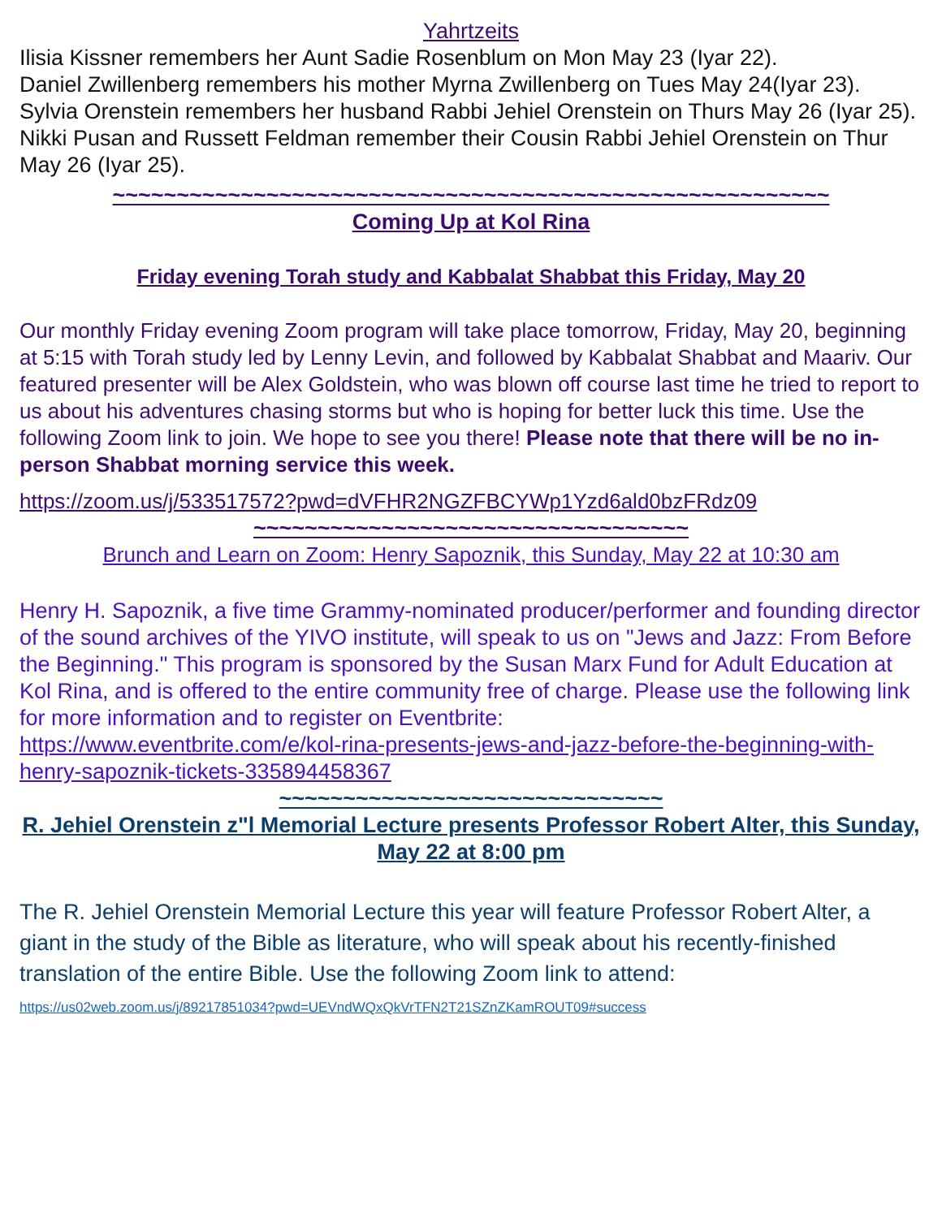Yahrtzeits
Ilisia Kissner remembers her Aunt Sadie Rosenblum on Mon May 23 (Iyar 22).
Daniel Zwillenberg remembers his mother Myrna Zwillenberg on Tues May 24(Iyar 23).
Sylvia Orenstein remembers her husband Rabbi Jehiel Orenstein on Thurs May 26 (Iyar 25).
Nikki Pusan and Russett Feldman remember their Cousin Rabbi Jehiel Orenstein on Thur May 26 (Iyar 25).
~~~~~~~~~~~~~~~~~~~~~~~~~~~~~~~~~~~~~~~~~~~~~~~~~~~~~~~~
Coming Up at Kol Rina
Friday evening Torah study and Kabbalat Shabbat this Friday, May 20
Our monthly Friday evening Zoom program will take place tomorrow, Friday, May 20, beginning at 5:15 with Torah study led by Lenny Levin, and followed by Kabbalat Shabbat and Maariv. Our featured presenter will be Alex Goldstein, who was blown off course last time he tried to report to us about his adventures chasing storms but who is hoping for better luck this time. Use the following Zoom link to join. We hope to see you there! Please note that there will be no in-person Shabbat morning service this week.
https://zoom.us/j/533517572?pwd=dVFHR2NGZFBCYWp1Yzd6ald0bzFRdz09
~~~~~~~~~~~~~~~~~~~~~~~~~~~~~~~~~~
Brunch and Learn on Zoom: Henry Sapoznik, this Sunday, May 22 at 10:30 am
Henry H. Sapoznik, a five time Grammy-nominated producer/performer and founding director of the sound archives of the YIVO institute, will speak to us on "Jews and Jazz: From Before the Beginning." This program is sponsored by the Susan Marx Fund for Adult Education at Kol Rina, and is offered to the entire community free of charge. Please use the following link for more information and to register on Eventbrite:
https://www.eventbrite.com/e/kol-rina-presents-jews-and-jazz-before-the-beginning-with-henry-sapoznik-tickets-335894458367
~~~~~~~~~~~~~~~~~~~~~~~~~~~~~~
R. Jehiel Orenstein z"l Memorial Lecture presents Professor Robert Alter, this Sunday, May 22 at 8:00 pm
The R. Jehiel Orenstein Memorial Lecture this year will feature Professor Robert Alter, a giant in the study of the Bible as literature, who will speak about his recently-finished translation of the entire Bible. Use the following Zoom link to attend: https://us02web.zoom.us/j/89217851034?pwd=UEVndWQxQkVrTFN2T21SZnZKamROUT09#success